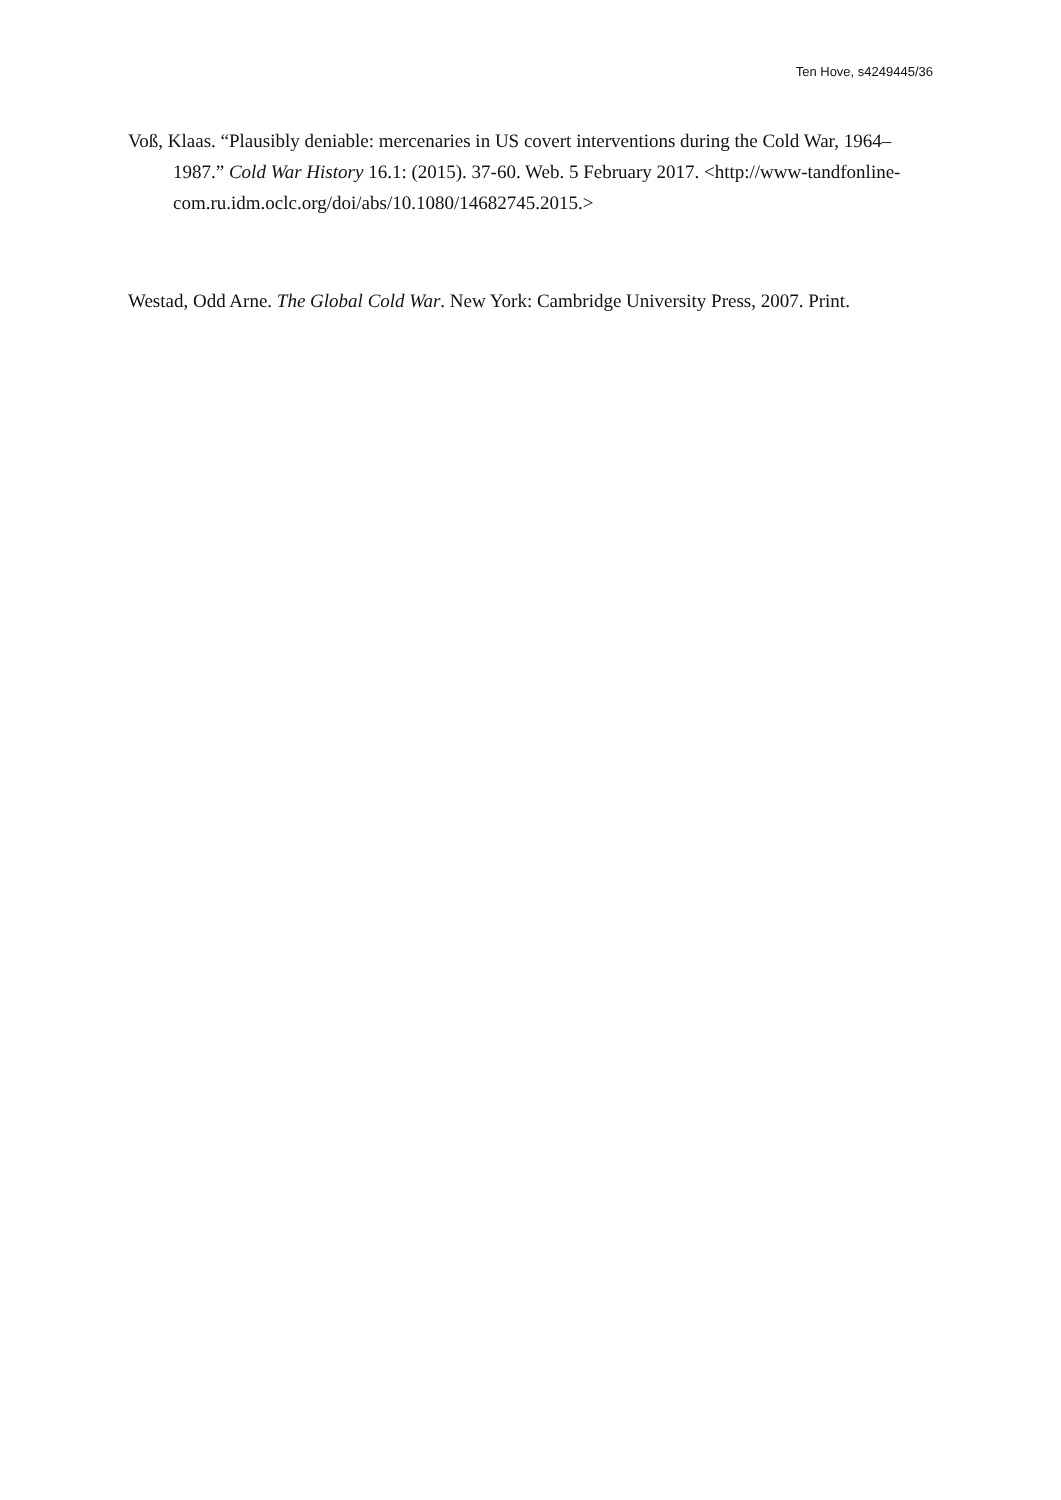Ten Hove, s4249445/36
Voß, Klaas. “Plausibly deniable: mercenaries in US covert interventions during the Cold War, 1964–1987.” Cold War History 16.1: (2015). 37-60. Web. 5 February 2017. <http://www-tandfonline-com.ru.idm.oclc.org/doi/abs/10.1080/14682745.2015.>
Westad, Odd Arne. The Global Cold War. New York: Cambridge University Press, 2007. Print.